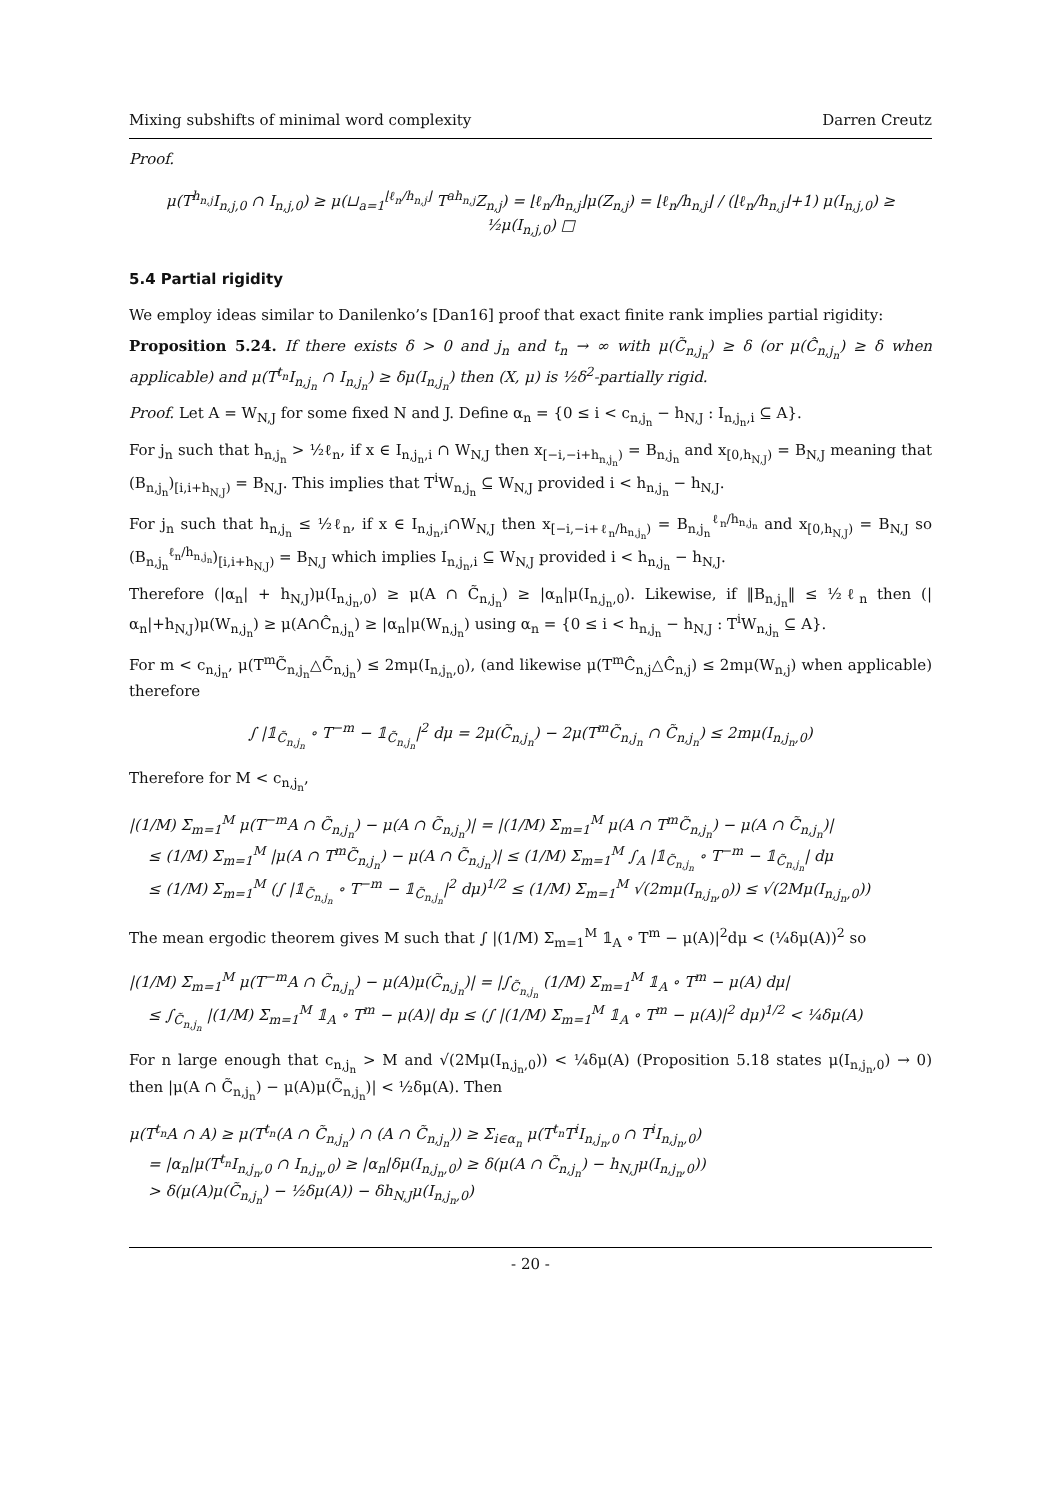Mixing subshifts of minimal word complexity Darren Creutz
Proof.
μ(T<sup>h<sub>n,j</sub></sup>I<sub>n,j,0</sub> ∩ I<sub>n,j,0</sub>) ≥ μ(⊔<sub>a=1</sub><sup>⌊ℓ<sub>n</sub>/h<sub>n,j</sub>⌋</sup> T<sup>ah<sub>n,j</sub></sup>Z<sub>n,j</sub>) = ⌊ℓ<sub>n</sub>/h<sub>n,j</sub>⌋μ(Z<sub>n,j</sub>) = ⌊ℓ<sub>n</sub>/h<sub>n,j</sub>⌋ / (⌊ℓ<sub>n</sub>/h<sub>n,j</sub>⌋+1) μ(I<sub>n,j,0</sub>) ≥ ½μ(I<sub>n,j,0</sub>) □
5.4 Partial rigidity
We employ ideas similar to Danilenko’s [Dan16] proof that exact finite rank implies partial rigidity:
Proposition 5.24. If there exists δ > 0 and j<sub>n</sub> and t<sub>n</sub> → ∞ with μ(C̃<sub>n,j<sub>n</sub></sub>) ≥ δ (or μ(Ĉ<sub>n,j<sub>n</sub></sub>) ≥ δ when applicable) and μ(T<sup>t<sub>n</sub></sup>I<sub>n,j<sub>n</sub></sub> ∩ I<sub>n,j<sub>n</sub></sub>) ≥ δμ(I<sub>n,j<sub>n</sub></sub>) then (X, μ) is ½δ<sup>2</sup>-partially rigid.
Proof. Let A = W<sub>N,J</sub> for some fixed N and J. Define α<sub>n</sub> = {0 ≤ i < c<sub>n,j<sub>n</sub></sub> − h<sub>N,J</sub> : I<sub>n,j<sub>n</sub>,i</sub> ⊆ A}.
For j<sub>n</sub> such that h<sub>n,j<sub>n</sub></sub> > ½ℓ<sub>n</sub>, if x ∈ I<sub>n,j<sub>n</sub>,i</sub> ∩ W<sub>N,J</sub> then x<sub>[−i,−i+h<sub>n,j<sub>n</sub></sub>)</sub> = B<sub>n,j<sub>n</sub></sub> and x<sub>[0,h<sub>N,J</sub>)</sub> = B<sub>N,J</sub> meaning that (B<sub>n,j<sub>n</sub></sub>)<sub>[i,i+h<sub>N,J</sub>)</sub> = B<sub>N,J</sub>. This implies that T<sup>i</sup>W<sub>n,j<sub>n</sub></sub> ⊆ W<sub>N,J</sub> provided i < h<sub>n,j<sub>n</sub></sub> − h<sub>N,J</sub>.
For j<sub>n</sub> such that h<sub>n,j<sub>n</sub></sub> ≤ ½ℓ<sub>n</sub>, if x ∈ I<sub>n,j<sub>n</sub>,i</sub>∩W<sub>N,J</sub> then x<sub>[−i,−i+ℓ<sub>n</sub>/h<sub>n,j<sub>n</sub></sub>)</sub> = B<sub>n,j<sub>n</sub></sub><sup>ℓ<sub>n</sub>/h<sub>n,j<sub>n</sub></sub></sup> and x<sub>[0,h<sub>N,J</sub>)</sub> = B<sub>N,J</sub> so (B<sub>n,j<sub>n</sub></sub><sup>ℓ<sub>n</sub>/h<sub>n,j<sub>n</sub></sub></sup>)<sub>[i,i+h<sub>N,J</sub>)</sub> = B<sub>N,J</sub> which implies I<sub>n,j<sub>n</sub>,i</sub> ⊆ W<sub>N,J</sub> provided i < h<sub>n,j<sub>n</sub></sub> − h<sub>N,J</sub>.
Therefore (|α<sub>n</sub>| + h<sub>N,J</sub>)μ(I<sub>n,j<sub>n</sub>,0</sub>) ≥ μ(A ∩ C̃<sub>n,j<sub>n</sub></sub>) ≥ |α<sub>n</sub>|μ(I<sub>n,j<sub>n</sub>,0</sub>). Likewise, if ‖B<sub>n,j<sub>n</sub></sub>‖ ≤ ½ℓ<sub>n</sub> then (|α<sub>n</sub>|+h<sub>N,J</sub>)μ(W<sub>n,j<sub>n</sub></sub>) ≥ μ(A∩Ĉ<sub>n,j<sub>n</sub></sub>) ≥ |α<sub>n</sub>|μ(W<sub>n,j<sub>n</sub></sub>) using α<sub>n</sub> = {0 ≤ i < h<sub>n,j<sub>n</sub></sub> − h<sub>N,J</sub> : T<sup>i</sup>W<sub>n,j<sub>n</sub></sub> ⊆ A}.
For m < c<sub>n,j<sub>n</sub></sub>, μ(T<sup>m</sup>C̃<sub>n,j<sub>n</sub></sub>△C̃<sub>n,j<sub>n</sub></sub>) ≤ 2mμ(I<sub>n,j<sub>n</sub>,0</sub>), (and likewise μ(T<sup>m</sup>Ĉ<sub>n,j</sub>△Ĉ<sub>n,j</sub>) ≤ 2mμ(W<sub>n,j</sub>) when applicable) therefore
∫ |𝟙<sub>C̃<sub>n,j<sub>n</sub></sub></sub> ∘ T<sup>−m</sup> − 𝟙<sub>C̃<sub>n,j<sub>n</sub></sub></sub>|<sup>2</sup> dμ = 2μ(C̃<sub>n,j<sub>n</sub></sub>) − 2μ(T<sup>m</sup>C̃<sub>n,j<sub>n</sub></sub> ∩ C̃<sub>n,j<sub>n</sub></sub>) ≤ 2mμ(I<sub>n,j<sub>n</sub>,0</sub>)
Therefore for M < c<sub>n,j<sub>n</sub></sub>,
|(1/M) Σ<sub>m=1</sub><sup>M</sup> μ(T<sup>−m</sup>A ∩ C̃<sub>n,j<sub>n</sub></sub>) − μ(A ∩ C̃<sub>n,j<sub>n</sub></sub>)| = |(1/M) Σ<sub>m=1</sub><sup>M</sup> μ(A ∩ T<sup>m</sup>C̃<sub>n,j<sub>n</sub></sub>) − μ(A ∩ C̃<sub>n,j<sub>n</sub></sub>)|
≤ (1/M) Σ<sub>m=1</sub><sup>M</sup> |μ(A ∩ T<sup>m</sup>C̃<sub>n,j<sub>n</sub></sub>) − μ(A ∩ C̃<sub>n,j<sub>n</sub></sub>)| ≤ (1/M) Σ<sub>m=1</sub><sup>M</sup> ∫<sub>A</sub> |𝟙<sub>C̃<sub>n,j<sub>n</sub></sub></sub> ∘ T<sup>−m</sup> − 𝟙<sub>C̃<sub>n,j<sub>n</sub></sub></sub>| dμ
≤ (1/M) Σ<sub>m=1</sub><sup>M</sup> (∫ |𝟙<sub>C̃<sub>n,j<sub>n</sub></sub></sub> ∘ T<sup>−m</sup> − 𝟙<sub>C̃<sub>n,j<sub>n</sub></sub></sub>|<sup>2</sup> dμ)<sup>1/2</sup> ≤ (1/M) Σ<sub>m=1</sub><sup>M</sup> √(2mμ(I<sub>n,j<sub>n</sub>,0</sub>)) ≤ √(2Mμ(I<sub>n,j<sub>n</sub>,0</sub>))
The mean ergodic theorem gives M such that ∫ |(1/M) Σ<sub>m=1</sub><sup>M</sup> 𝟙<sub>A</sub> ∘ T<sup>m</sup> − μ(A)|<sup>2</sup>dμ < (¼δμ(A))<sup>2</sup> so
|(1/M) Σ<sub>m=1</sub><sup>M</sup> μ(T<sup>−m</sup>A ∩ C̃<sub>n,j<sub>n</sub></sub>) − μ(A)μ(C̃<sub>n,j<sub>n</sub></sub>)| = |∫<sub>C̃<sub>n,j<sub>n</sub></sub></sub> (1/M) Σ<sub>m=1</sub><sup>M</sup> 𝟙<sub>A</sub> ∘ T<sup>m</sup> − μ(A) dμ|
≤ ∫<sub>C̃<sub>n,j<sub>n</sub></sub></sub> |(1/M) Σ<sub>m=1</sub><sup>M</sup> 𝟙<sub>A</sub> ∘ T<sup>m</sup> − μ(A)| dμ ≤ (∫ |(1/M) Σ<sub>m=1</sub><sup>M</sup> 𝟙<sub>A</sub> ∘ T<sup>m</sup> − μ(A)|<sup>2</sup> dμ)<sup>1/2</sup> < ¼δμ(A)
For n large enough that c<sub>n,j<sub>n</sub></sub> > M and √(2Mμ(I<sub>n,j<sub>n</sub>,0</sub>)) < ¼δμ(A) (Proposition 5.18 states μ(I<sub>n,j<sub>n</sub>,0</sub>) → 0) then |μ(A ∩ C̃<sub>n,j<sub>n</sub></sub>) − μ(A)μ(C̃<sub>n,j<sub>n</sub></sub>)| < ½δμ(A). Then
μ(T<sup>t<sub>n</sub></sup>A ∩ A) ≥ μ(T<sup>t<sub>n</sub></sup>(A ∩ C̃<sub>n,j<sub>n</sub></sub>) ∩ (A ∩ C̃<sub>n,j<sub>n</sub></sub>)) ≥ Σ<sub>i∈α<sub>n</sub></sub> μ(T<sup>t<sub>n</sub></sup>T<sup>i</sup>I<sub>n,j<sub>n</sub>,0</sub> ∩ T<sup>i</sup>I<sub>n,j<sub>n</sub>,0</sub>)
= |α<sub>n</sub>|μ(T<sup>t<sub>n</sub></sup>I<sub>n,j<sub>n</sub>,0</sub> ∩ I<sub>n,j<sub>n</sub>,0</sub>) ≥ |α<sub>n</sub>|δμ(I<sub>n,j<sub>n</sub>,0</sub>) ≥ δ(μ(A ∩ C̃<sub>n,j<sub>n</sub></sub>) − h<sub>N,J</sub>μ(I<sub>n,j<sub>n</sub>,0</sub>))
> δ(μ(A)μ(C̃<sub>n,j<sub>n</sub></sub>) − ½δμ(A)) − δh<sub>N,J</sub>μ(I<sub>n,j<sub>n</sub>,0</sub>)
- 20 -